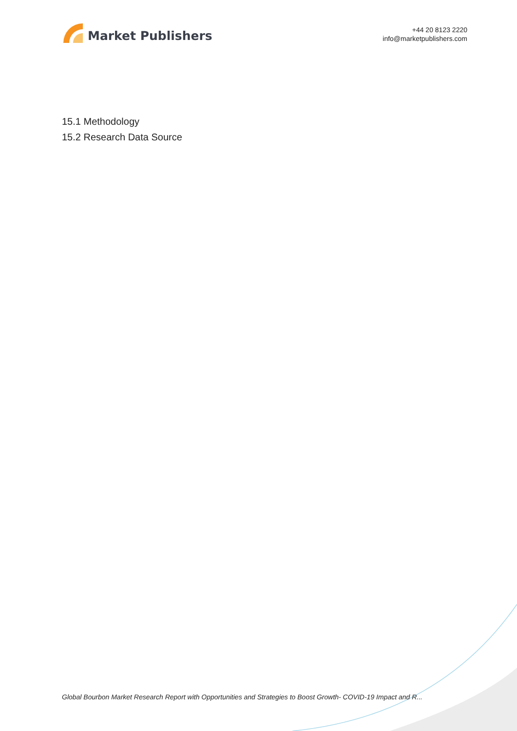Market Publishers
+44 20 8123 2220
info@marketpublishers.com
15.1 Methodology
15.2 Research Data Source
Global Bourbon Market Research Report with Opportunities and Strategies to Boost Growth- COVID-19 Impact and R...